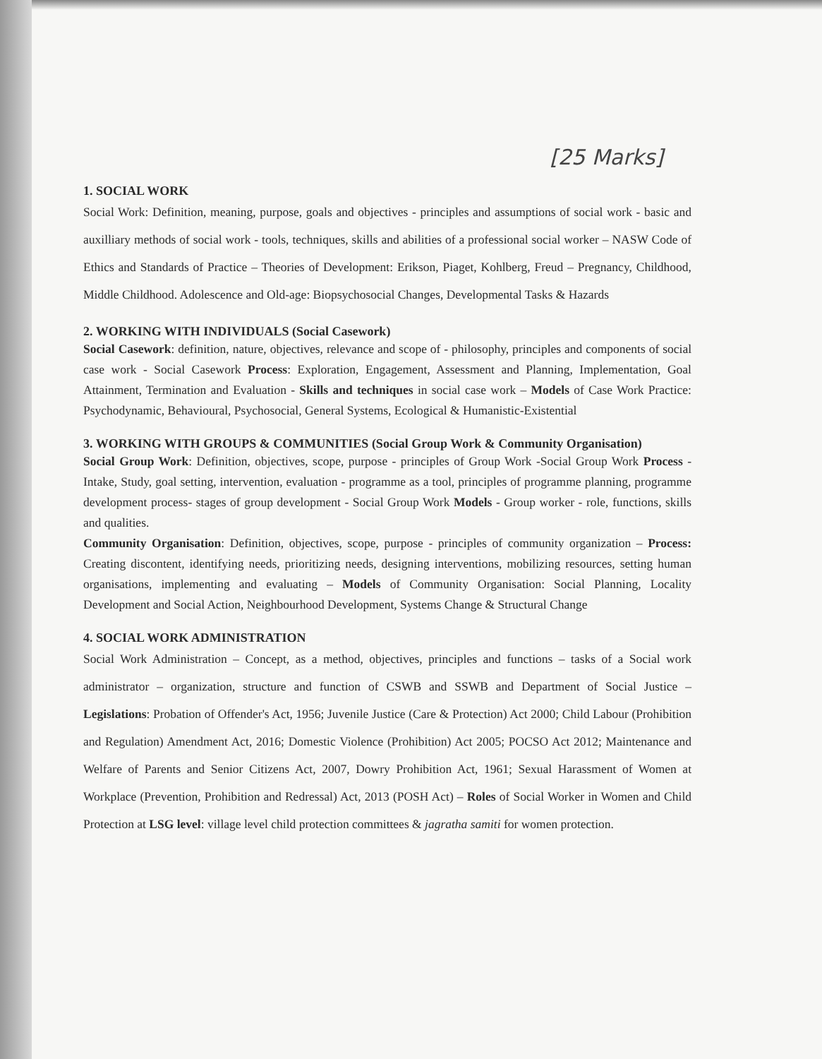[25 Marks]
1. SOCIAL WORK
Social Work: Definition, meaning, purpose, goals and objectives - principles and assumptions of social work - basic and auxilliary methods of social work - tools, techniques, skills and abilities of a professional social worker – NASW Code of Ethics and Standards of Practice – Theories of Development: Erikson, Piaget, Kohlberg, Freud – Pregnancy, Childhood, Middle Childhood. Adolescence and Old-age: Biopsychosocial Changes, Developmental Tasks & Hazards
2. WORKING WITH INDIVIDUALS (Social Casework)
Social Casework: definition, nature, objectives, relevance and scope of - philosophy, principles and components of social case work - Social Casework Process: Exploration, Engagement, Assessment and Planning, Implementation, Goal Attainment, Termination and Evaluation - Skills and techniques in social case work – Models of Case Work Practice: Psychodynamic, Behavioural, Psychosocial, General Systems, Ecological & Humanistic-Existential
3. WORKING WITH GROUPS & COMMUNITIES (Social Group Work & Community Organisation)
Social Group Work: Definition, objectives, scope, purpose - principles of Group Work -Social Group Work Process - Intake, Study, goal setting, intervention, evaluation - programme as a tool, principles of programme planning, programme development process- stages of group development - Social Group Work Models - Group worker - role, functions, skills and qualities.
Community Organisation: Definition, objectives, scope, purpose - principles of community organization – Process: Creating discontent, identifying needs, prioritizing needs, designing interventions, mobilizing resources, setting human organisations, implementing and evaluating – Models of Community Organisation: Social Planning, Locality Development and Social Action, Neighbourhood Development, Systems Change & Structural Change
4. SOCIAL WORK ADMINISTRATION
Social Work Administration – Concept, as a method, objectives, principles and functions – tasks of a Social work administrator – organization, structure and function of CSWB and SSWB and Department of Social Justice – Legislations: Probation of Offender's Act, 1956; Juvenile Justice (Care & Protection) Act 2000; Child Labour (Prohibition and Regulation) Amendment Act, 2016; Domestic Violence (Prohibition) Act 2005; POCSO Act 2012; Maintenance and Welfare of Parents and Senior Citizens Act, 2007, Dowry Prohibition Act, 1961; Sexual Harassment of Women at Workplace (Prevention, Prohibition and Redressal) Act, 2013 (POSH Act) – Roles of Social Worker in Women and Child Protection at LSG level: village level child protection committees & jagratha samiti for women protection.